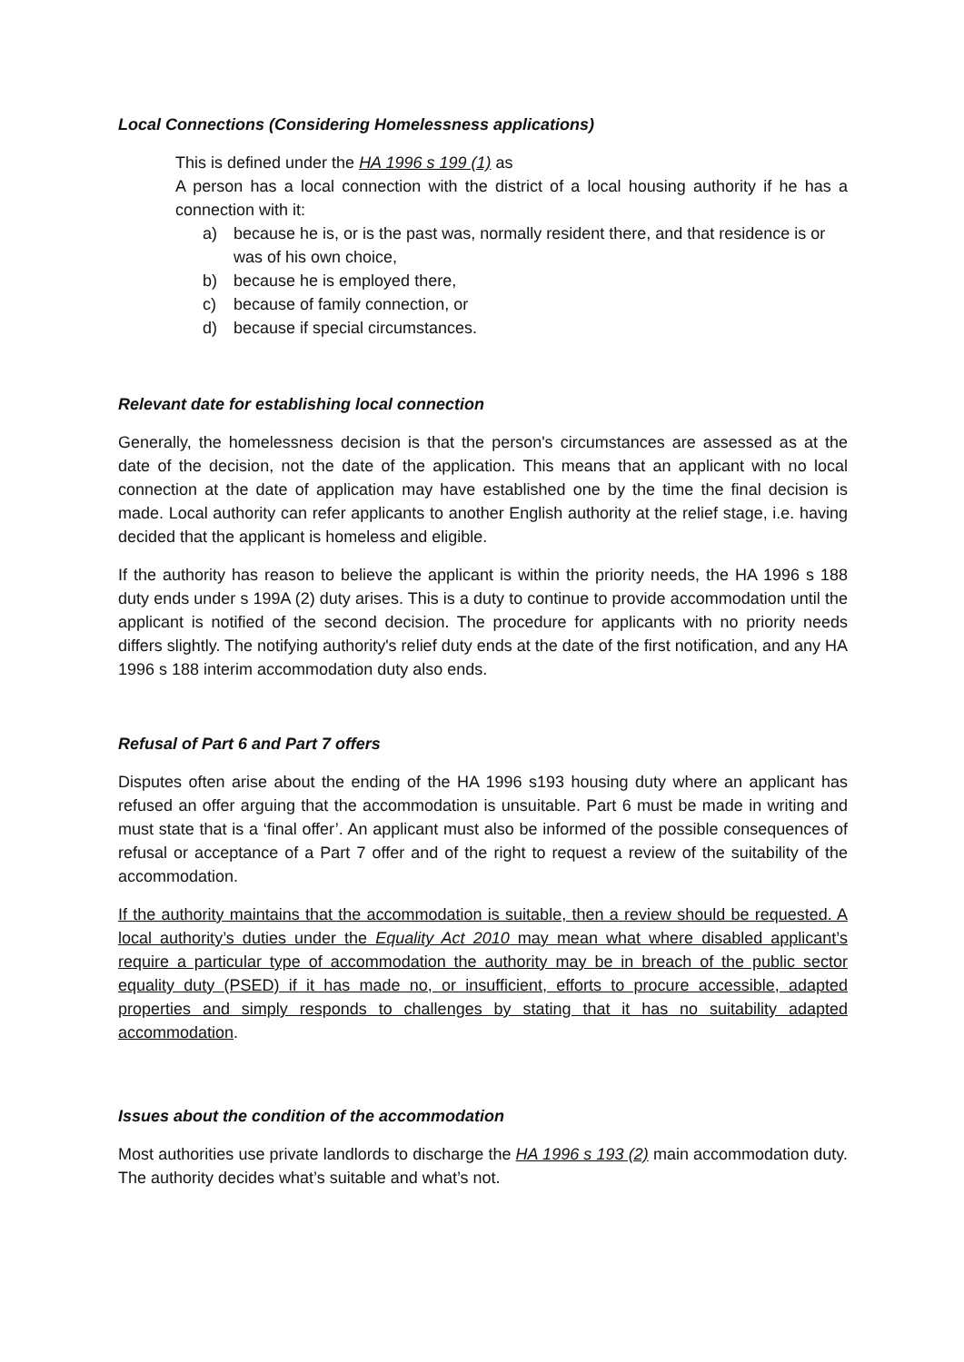Local Connections (Considering Homelessness applications)
This is defined under the HA 1996 s 199 (1) as
A person has a local connection with the district of a local housing authority if he has a connection with it:
a) because he is, or is the past was, normally resident there, and that residence is or was of his own choice,
b) because he is employed there,
c) because of family connection, or
d) because if special circumstances.
Relevant date for establishing local connection
Generally, the homelessness decision is that the person's circumstances are assessed as at the date of the decision, not the date of the application. This means that an applicant with no local connection at the date of application may have established one by the time the final decision is made. Local authority can refer applicants to another English authority at the relief stage, i.e. having decided that the applicant is homeless and eligible.
If the authority has reason to believe the applicant is within the priority needs, the HA 1996 s 188 duty ends under s 199A (2) duty arises. This is a duty to continue to provide accommodation until the applicant is notified of the second decision. The procedure for applicants with no priority needs differs slightly. The notifying authority's relief duty ends at the date of the first notification, and any HA 1996 s 188 interim accommodation duty also ends.
Refusal of Part 6 and Part 7 offers
Disputes often arise about the ending of the HA 1996 s193 housing duty where an applicant has refused an offer arguing that the accommodation is unsuitable. Part 6 must be made in writing and must state that is a ‘final offer’. An applicant must also be informed of the possible consequences of refusal or acceptance of a Part 7 offer and of the right to request a review of the suitability of the accommodation.
If the authority maintains that the accommodation is suitable, then a review should be requested. A local authority’s duties under the Equality Act 2010 may mean what where disabled applicant’s require a particular type of accommodation the authority may be in breach of the public sector equality duty (PSED) if it has made no, or insufficient, efforts to procure accessible, adapted properties and simply responds to challenges by stating that it has no suitability adapted accommodation.
Issues about the condition of the accommodation
Most authorities use private landlords to discharge the HA 1996 s 193 (2) main accommodation duty. The authority decides what’s suitable and what’s not.